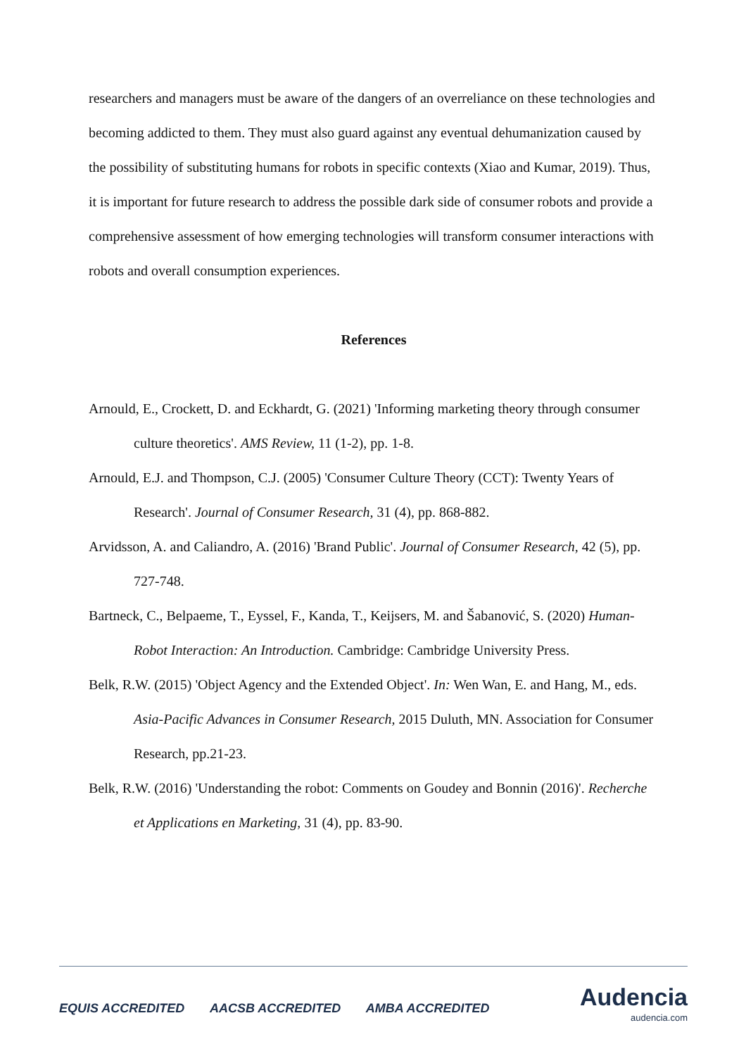researchers and managers must be aware of the dangers of an overreliance on these technologies and becoming addicted to them. They must also guard against any eventual dehumanization caused by the possibility of substituting humans for robots in specific contexts (Xiao and Kumar, 2019). Thus, it is important for future research to address the possible dark side of consumer robots and provide a comprehensive assessment of how emerging technologies will transform consumer interactions with robots and overall consumption experiences.
References
Arnould, E., Crockett, D. and Eckhardt, G. (2021) 'Informing marketing theory through consumer culture theoretics'. AMS Review, 11 (1-2), pp. 1-8.
Arnould, E.J. and Thompson, C.J. (2005) 'Consumer Culture Theory (CCT): Twenty Years of Research'. Journal of Consumer Research, 31 (4), pp. 868-882.
Arvidsson, A. and Caliandro, A. (2016) 'Brand Public'. Journal of Consumer Research, 42 (5), pp. 727-748.
Bartneck, C., Belpaeme, T., Eyssel, F., Kanda, T., Keijsers, M. and Šabanović, S. (2020) Human-Robot Interaction: An Introduction. Cambridge: Cambridge University Press.
Belk, R.W. (2015) 'Object Agency and the Extended Object'. In: Wen Wan, E. and Hang, M., eds. Asia-Pacific Advances in Consumer Research, 2015 Duluth, MN. Association for Consumer Research, pp.21-23.
Belk, R.W. (2016) 'Understanding the robot: Comments on Goudey and Bonnin (2016)'. Recherche et Applications en Marketing, 31 (4), pp. 83-90.
EQUIS ACCREDITED AACSB ACCREDITED AMBA ACCREDITED
Audencia
audencia.com